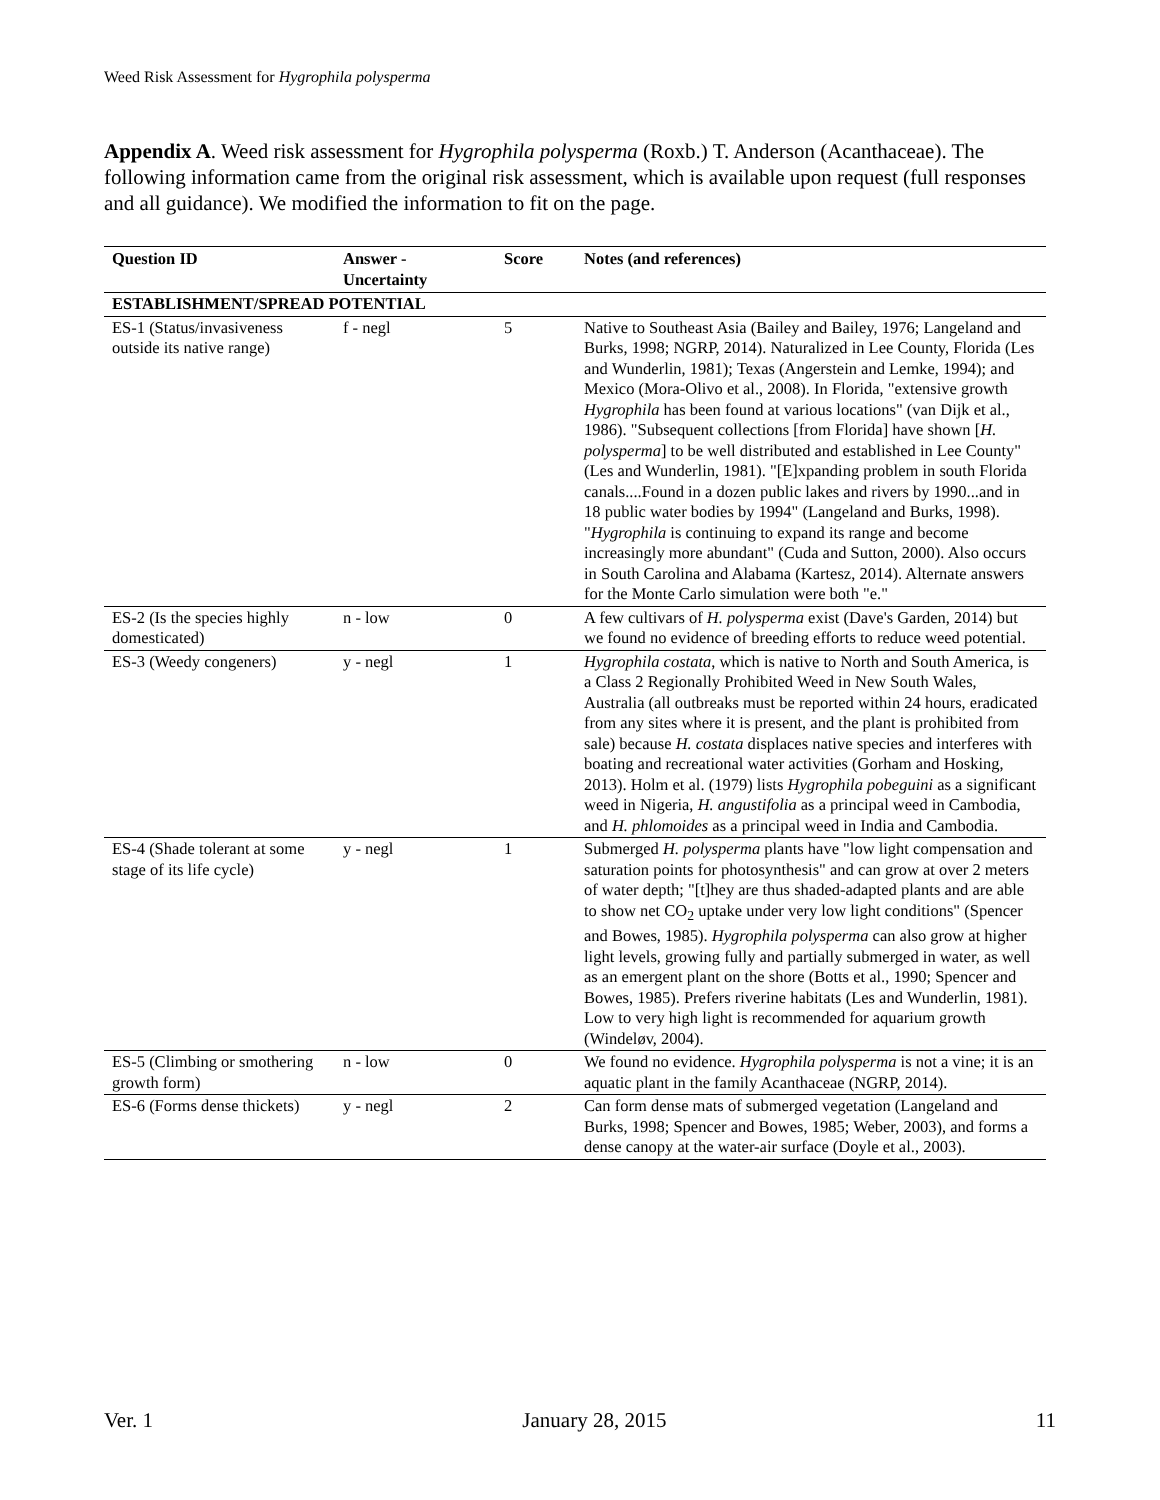Weed Risk Assessment for Hygrophila polysperma
Appendix A. Weed risk assessment for Hygrophila polysperma (Roxb.) T. Anderson (Acanthaceae). The following information came from the original risk assessment, which is available upon request (full responses and all guidance). We modified the information to fit on the page.
| Question ID | Answer - Uncertainty | Score | Notes (and references) |
| --- | --- | --- | --- |
| ESTABLISHMENT/SPREAD POTENTIAL | | | |
| ES-1 (Status/invasiveness outside its native range) | f - negl | 5 | Native to Southeast Asia (Bailey and Bailey, 1976; Langeland and Burks, 1998; NGRP, 2014). Naturalized in Lee County, Florida (Les and Wunderlin, 1981); Texas (Angerstein and Lemke, 1994); and Mexico (Mora-Olivo et al., 2008). In Florida, "extensive growth Hygrophila has been found at various locations" (van Dijk et al., 1986). "Subsequent collections [from Florida] have shown [ H. polysperma ] to be well distributed and established in Lee County" (Les and Wunderlin, 1981). "[E]xpanding problem in south Florida canals....Found in a dozen public lakes and rivers by 1990...and in 18 public water bodies by 1994" (Langeland and Burks, 1998). " Hygrophila is continuing to expand its range and become increasingly more abundant" (Cuda and Sutton, 2000). Also occurs in South Carolina and Alabama (Kartesz, 2014). Alternate answers for the Monte Carlo simulation were both "e." |
| ES-2 (Is the species highly domesticated) | n - low | 0 | A few cultivars of H. polysperma exist (Dave's Garden, 2014) but we found no evidence of breeding efforts to reduce weed potential. |
| ES-3 (Weedy congeners) | y - negl | 1 | Hygrophila costata , which is native to North and South America, is a Class 2 Regionally Prohibited Weed in New South Wales, Australia (all outbreaks must be reported within 24 hours, eradicated from any sites where it is present, and the plant is prohibited from sale) because H. costata displaces native species and interferes with boating and recreational water activities (Gorham and Hosking, 2013). Holm et al. (1979) lists Hygrophila pobeguini as a significant weed in Nigeria, H. angustifolia as a principal weed in Cambodia, and H. phlomoides as a principal weed in India and Cambodia. |
| ES-4 (Shade tolerant at some stage of its life cycle) | y - negl | 1 | Submerged H. polysperma plants have "low light compensation and saturation points for photosynthesis" and can grow at over 2 meters of water depth; "[t]hey are thus shaded-adapted plants and are able to show net CO<sub>2</sub> uptake under very low light conditions" (Spencer and Bowes, 1985). Hygrophila polysperma can also grow at higher light levels, growing fully and partially submerged in water, as well as an emergent plant on the shore (Botts et al., 1990; Spencer and Bowes, 1985). Prefers riverine habitats (Les and Wunderlin, 1981). Low to very high light is recommended for aquarium growth (Windeløv, 2004). |
| ES-5 (Climbing or smothering growth form) | n - low | 0 | We found no evidence. Hygrophila polysperma is not a vine; it is an aquatic plant in the family Acanthaceae (NGRP, 2014). |
| ES-6 (Forms dense thickets) | y - negl | 2 | Can form dense mats of submerged vegetation (Langeland and Burks, 1998; Spencer and Bowes, 1985; Weber, 2003), and forms a dense canopy at the water-air surface (Doyle et al., 2003). |
Ver. 1 January 28, 2015 11